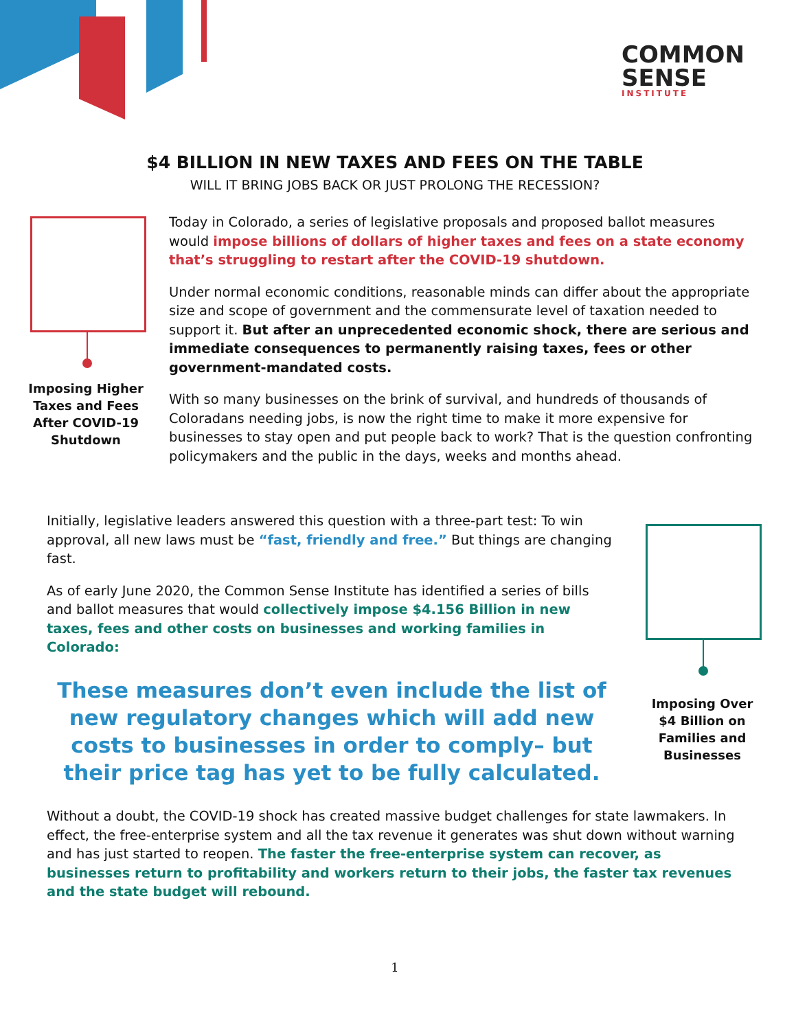COMMON
SENSE
INSTITUTE
$4 BILLION IN NEW TAXES AND FEES ON THE TABLE
WILL IT BRING JOBS BACK OR JUST PROLONG THE RECESSION?
Imposing Higher Taxes and Fees After COVID-19 Shutdown
Today in Colorado, a series of legislative proposals and proposed ballot measures would impose billions of dollars of higher taxes and fees on a state economy that’s struggling to restart after the COVID-19 shutdown.
Under normal economic conditions, reasonable minds can differ about the appropriate size and scope of government and the commensurate level of taxation needed to support it. But after an unprecedented economic shock, there are serious and immediate consequences to permanently raising taxes, fees or other government-mandated costs.
With so many businesses on the brink of survival, and hundreds of thousands of Coloradans needing jobs, is now the right time to make it more expensive for businesses to stay open and put people back to work? That is the question confronting policymakers and the public in the days, weeks and months ahead.
Initially, legislative leaders answered this question with a three-part test: To win approval, all new laws must be “fast, friendly and free.” But things are changing fast.
As of early June 2020, the Common Sense Institute has identified a series of bills and ballot measures that would collectively impose $4.156 Billion in new taxes, fees and other costs on businesses and working families in Colorado:
These measures don’t even include the list of new regulatory changes which will add new costs to businesses in order to comply– but their price tag has yet to be fully calculated.
Imposing Over $4 Billion on Families and Businesses
Without a doubt, the COVID-19 shock has created massive budget challenges for state lawmakers. In effect, the free-enterprise system and all the tax revenue it generates was shut down without warning and has just started to reopen. The faster the free-enterprise system can recover, as businesses return to profitability and workers return to their jobs, the faster tax revenues and the state budget will rebound.
1